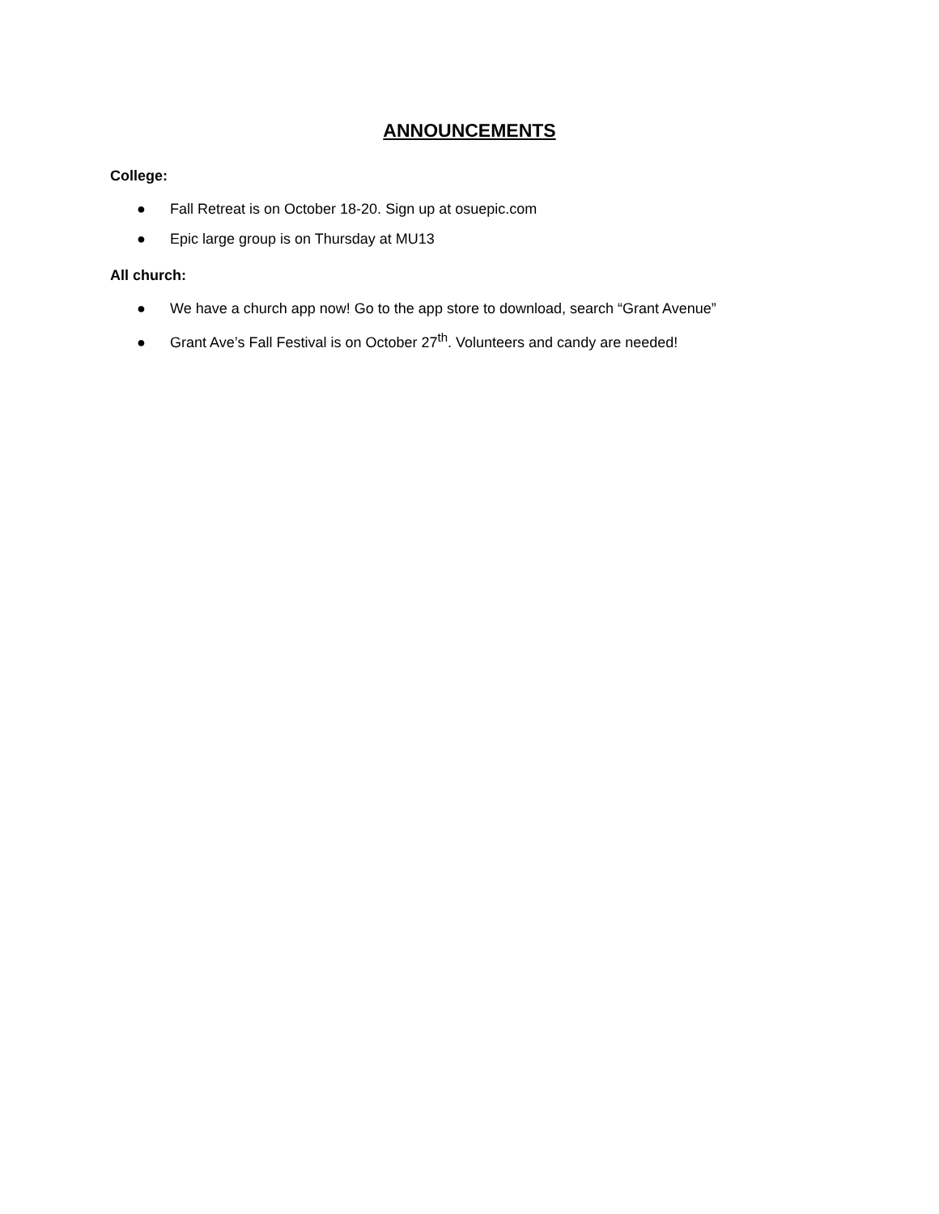ANNOUNCEMENTS
College:
● Fall Retreat is on October 18-20. Sign up at osuepic.com
● Epic large group is on Thursday at MU13
All church:
● We have a church app now! Go to the app store to download, search “Grant Avenue”
● Grant Ave’s Fall Festival is on October 27<sup>th</sup>. Volunteers and candy are needed!